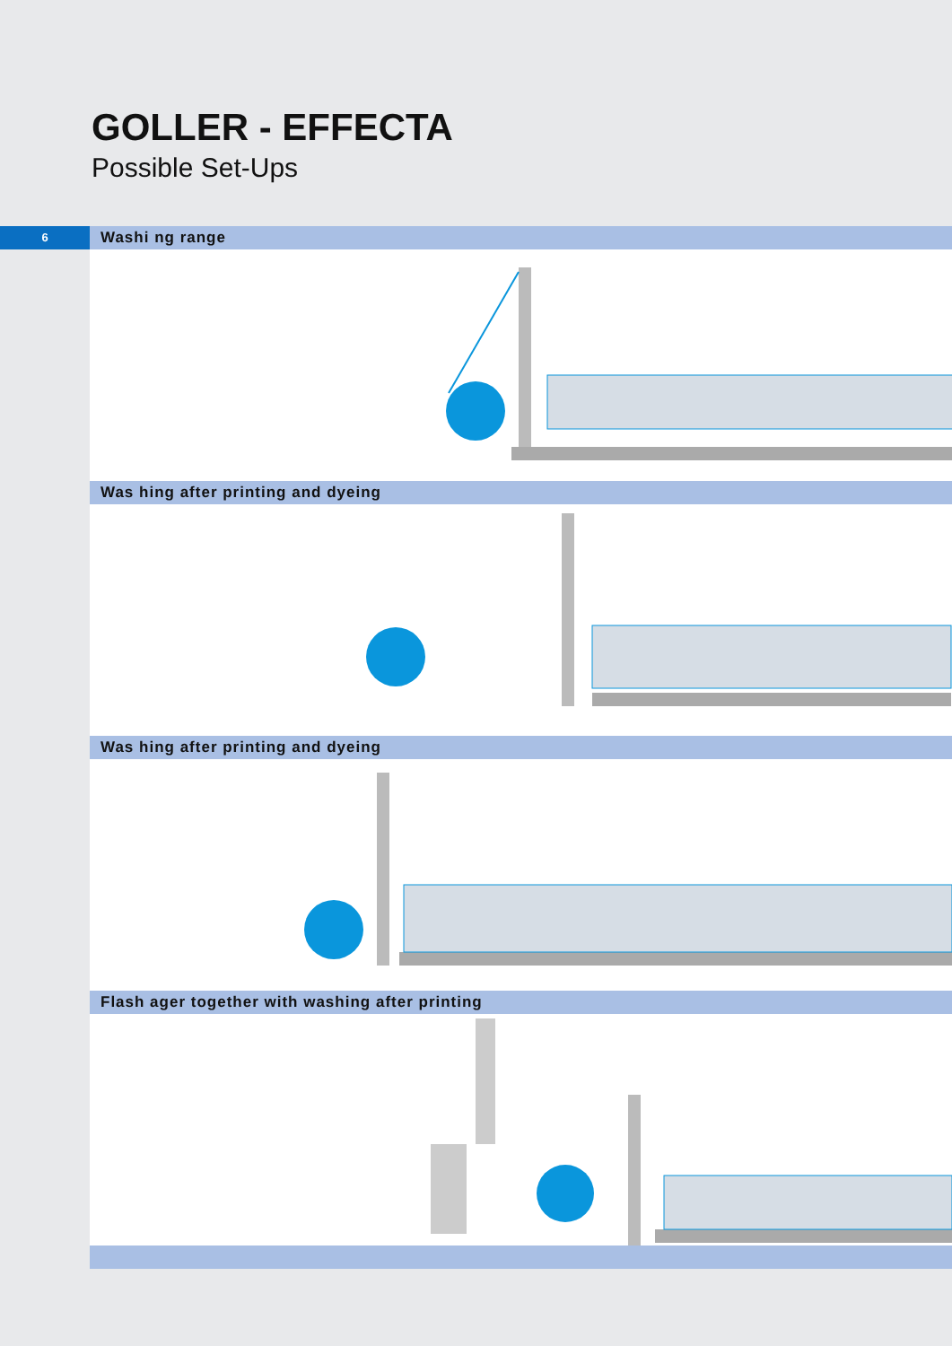GOLLER - EFFECTA
Possible Set-Ups
6
Washi ng range
Was hing after printing and dyeing
Was hing after printing and dyeing
Flash ager together with washing after printing